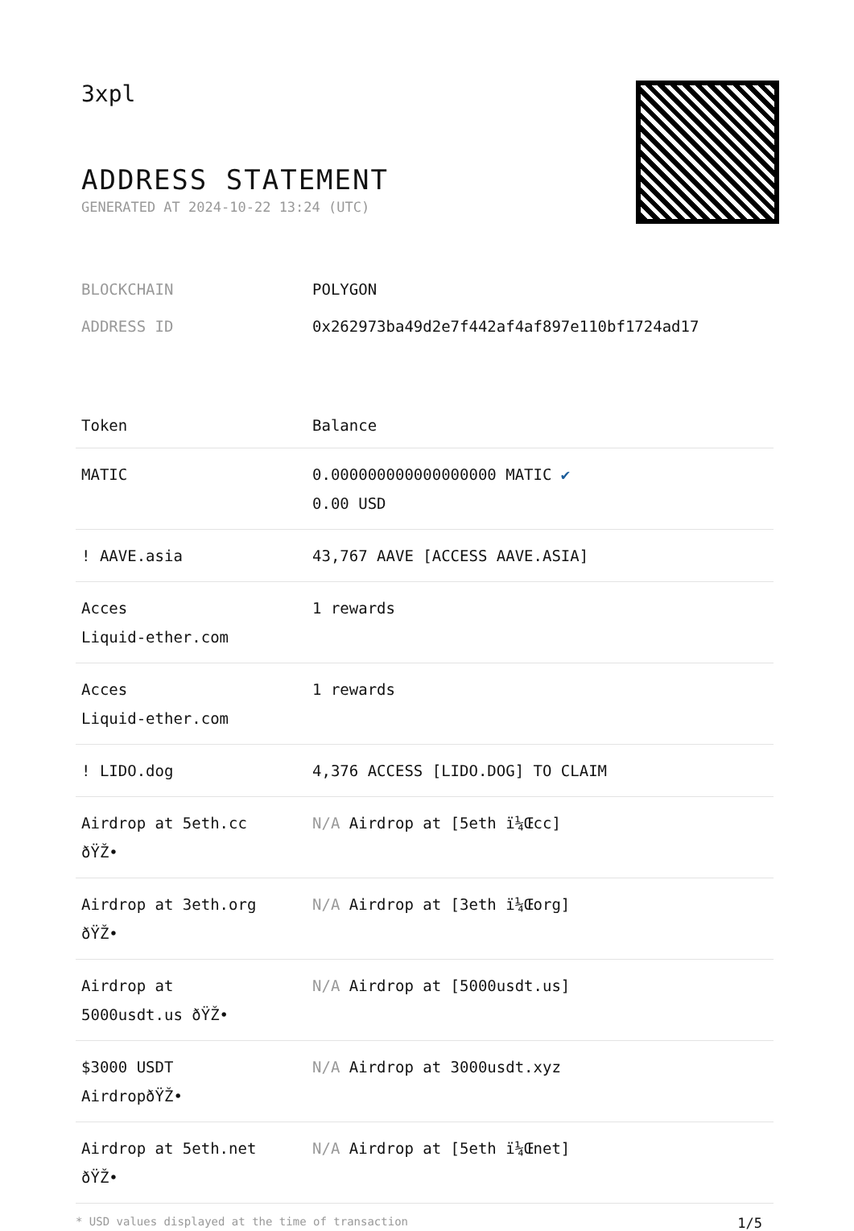3xpl
ADDRESS STATEMENT
GENERATED AT 2024-10-22 13:24 (UTC)
BLOCKCHAIN POLYGON
ADDRESS ID 0x262973ba49d2e7f442af4af897e110bf1724ad17
| Token | Balance |
| --- | --- |
| MATIC | 0.000000000000000000 MATIC ✔ 0.00 USD |
| ! AAVE.asia | 43,767 AAVE [ACCESS AAVE.ASIA] |
| Acces Liquid-ether.com | 1 rewards |
| Acces Liquid-ether.com | 1 rewards |
| ! LIDO.dog | 4,376 ACCESS [LIDO.DOG] TO CLAIM |
| Airdrop at 5eth.cc ðŸŽ• | N/A Airdrop at [5eth ï¼Œcc] |
| Airdrop at 3eth.org ðŸŽ• | N/A Airdrop at [3eth ï¼Œorg] |
| Airdrop at 5000usdt.us ðŸŽ• | N/A Airdrop at [5000usdt.us] |
| $3000 USDT AirdropðŸŽ• | N/A Airdrop at 3000usdt.xyz |
| Airdrop at 5eth.net ðŸŽ• | N/A Airdrop at [5eth ï¼Œnet] |
* USD values displayed at the time of transaction 1/5